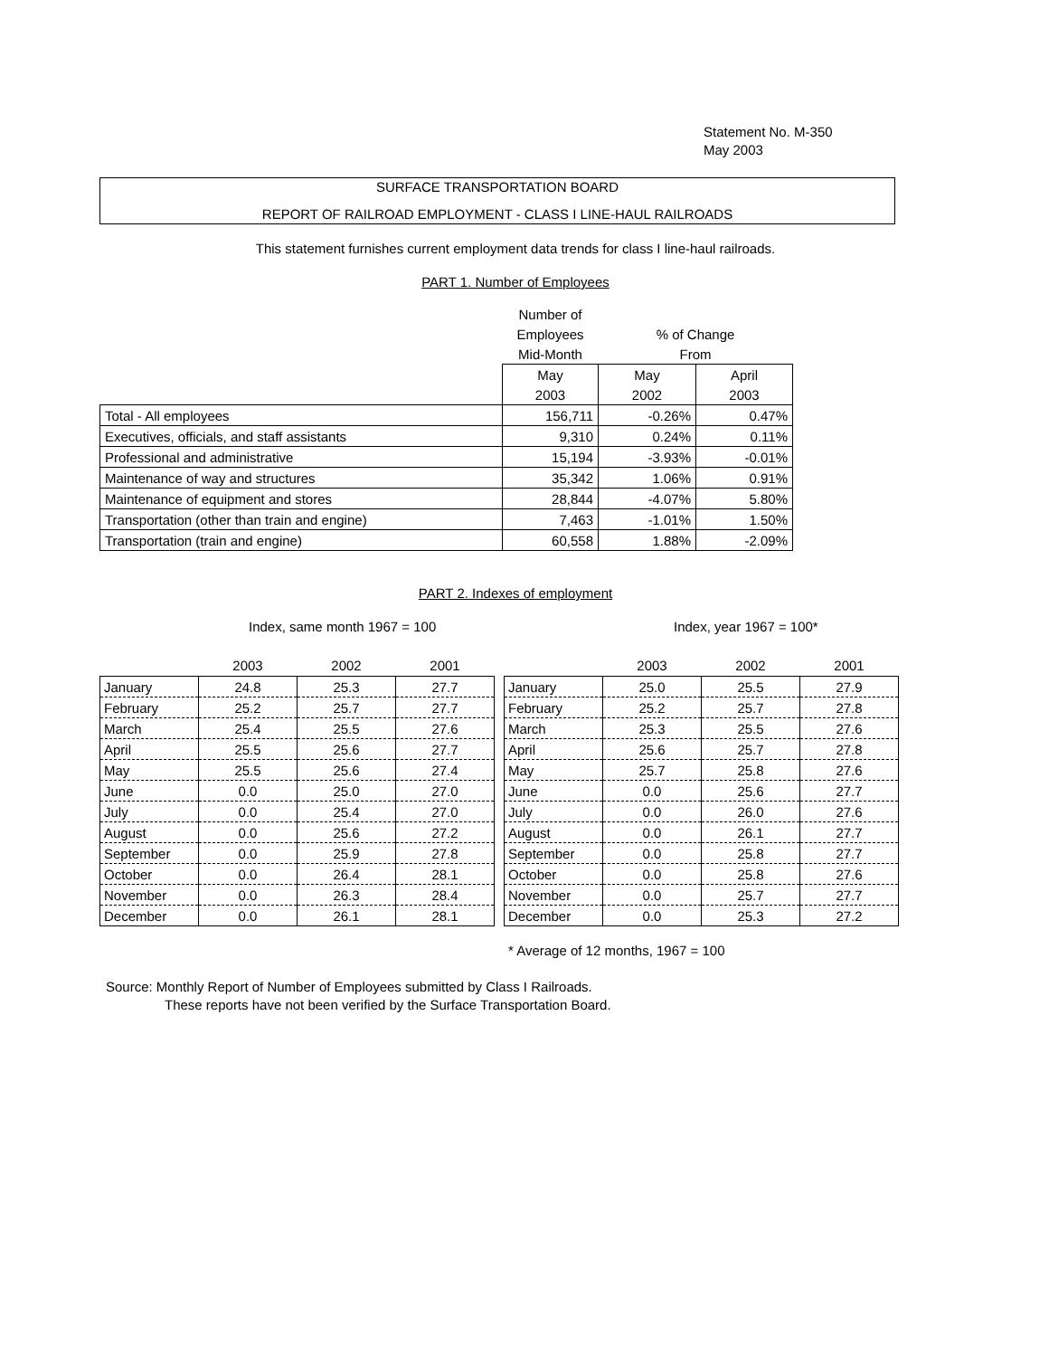Statement No. M-350
May 2003
SURFACE TRANSPORTATION BOARD
REPORT OF RAILROAD EMPLOYMENT - CLASS I LINE-HAUL RAILROADS
This statement furnishes current employment data trends for class I line-haul railroads.
PART 1. Number of Employees
| | Number of | | |
| | Employees | % of Change | |
| | Mid-Month | From | |
| | May | May | April |
| | 2003 | 2002 | 2003 |
| Total - All employees | 156,711 | -0.26% | 0.47% |
| Executives, officials, and staff assistants | 9,310 | 0.24% | 0.11% |
| Professional and administrative | 15,194 | -3.93% | -0.01% |
| Maintenance of way and structures | 35,342 | 1.06% | 0.91% |
| Maintenance of equipment and stores | 28,844 | -4.07% | 5.80% |
| Transportation (other than train and engine) | 7,463 | -1.01% | 1.50% |
| Transportation (train and engine) | 60,558 | 1.88% | -2.09% |
PART 2. Indexes of employment
Index, same month 1967 = 100 Index, year 1967 = 100*
| | 2003 | 2002 | 2001 |
| --- | --- | --- | --- |
| January | 24.8 | 25.3 | 27.7 |
| February | 25.2 | 25.7 | 27.7 |
| March | 25.4 | 25.5 | 27.6 |
| April | 25.5 | 25.6 | 27.7 |
| May | 25.5 | 25.6 | 27.4 |
| June | 0.0 | 25.0 | 27.0 |
| July | 0.0 | 25.4 | 27.0 |
| August | 0.0 | 25.6 | 27.2 |
| September | 0.0 | 25.9 | 27.8 |
| October | 0.0 | 26.4 | 28.1 |
| November | 0.0 | 26.3 | 28.4 |
| December | 0.0 | 26.1 | 28.1 |
| | 2003 | 2002 | 2001 |
| --- | --- | --- | --- |
| January | 25.0 | 25.5 | 27.9 |
| February | 25.2 | 25.7 | 27.8 |
| March | 25.3 | 25.5 | 27.6 |
| April | 25.6 | 25.7 | 27.8 |
| May | 25.7 | 25.8 | 27.6 |
| June | 0.0 | 25.6 | 27.7 |
| July | 0.0 | 26.0 | 27.6 |
| August | 0.0 | 26.1 | 27.7 |
| September | 0.0 | 25.8 | 27.7 |
| October | 0.0 | 25.8 | 27.6 |
| November | 0.0 | 25.7 | 27.7 |
| December | 0.0 | 25.3 | 27.2 |
* Average of 12 months, 1967 = 100
Source: Monthly Report of Number of Employees submitted by Class I Railroads.
These reports have not been verified by the Surface Transportation Board.